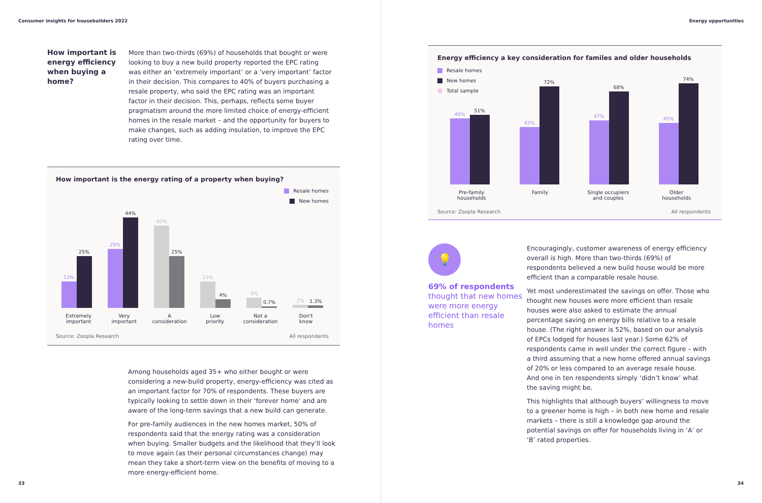Consumer insights for housebuilders 2022
How important is energy efficiency when buying a home?
More than two-thirds (69%) of households that bought or were looking to buy a new build property reported the EPC rating was either an ‘extremely important’ or a ‘very important’ factor in their decision. This compares to 40% of buyers purchasing a resale property, who said the EPC rating was an important factor in their decision. This, perhaps, reflects some buyer pragmatism around the more limited choice of energy-efficient homes in the resale market – and the opportunity for buyers to make changes, such as adding insulation, to improve the EPC rating over time.
How important is the energy rating of a property when buying?
Resale homes
New homes
13%
25%
29%
44%
40%
25%
13%
4%
5%
0.7%
2%
1.3%
Extremely
important
Very
important
A
consideration
Low
priority
Not a
consideration
Don't
know
Source: Zoopla Research All respondents
Among households aged 35+ who either bought or were considering a new-build property, energy-efficiency was cited as an important factor for 70% of respondents. These buyers are typically looking to settle down in their ‘forever home’ and are aware of the long-term savings that a new build can generate.
For pre-family audiences in the new homes market, 50% of respondents said that the energy rating was a consideration when buying. Smaller budgets and the likelihood that they’ll look to move again (as their personal circumstances change) may mean they take a short-term view on the benefits of moving to a more energy-efficient home.
33
Energy opportunities
Energy efficiency a key consideration for familes and older households
Resale homes
New homes
Total sample
48%
51%
42%
72%
47%
68%
45%
74%
Pre-family
households
Family Single occupiers
and couples
Older
households
Source: Zoopla Research All respondents
💡
69% of respondents thought that new homes were more energy efficient than resale homes
Encouragingly, customer awareness of energy efficiency overall is high. More than two-thirds (69%) of respondents believed a new build house would be more efficient than a comparable resale house.
Yet most underestimated the savings on offer. Those who thought new houses were more efficient than resale houses were also asked to estimate the annual percentage saving on energy bills relative to a resale house. (The right answer is 52%, based on our analysis of EPCs lodged for houses last year.) Some 62% of respondents came in well under the correct figure – with a third assuming that a new home offered annual savings of 20% or less compared to an average resale house. And one in ten respondents simply ‘didn’t know’ what the saving might be.
This highlights that although buyers’ willingness to move to a greener home is high – in both new home and resale markets – there is still a knowledge gap around the potential savings on offer for households living in ‘A’ or ‘B’ rated properties.
34